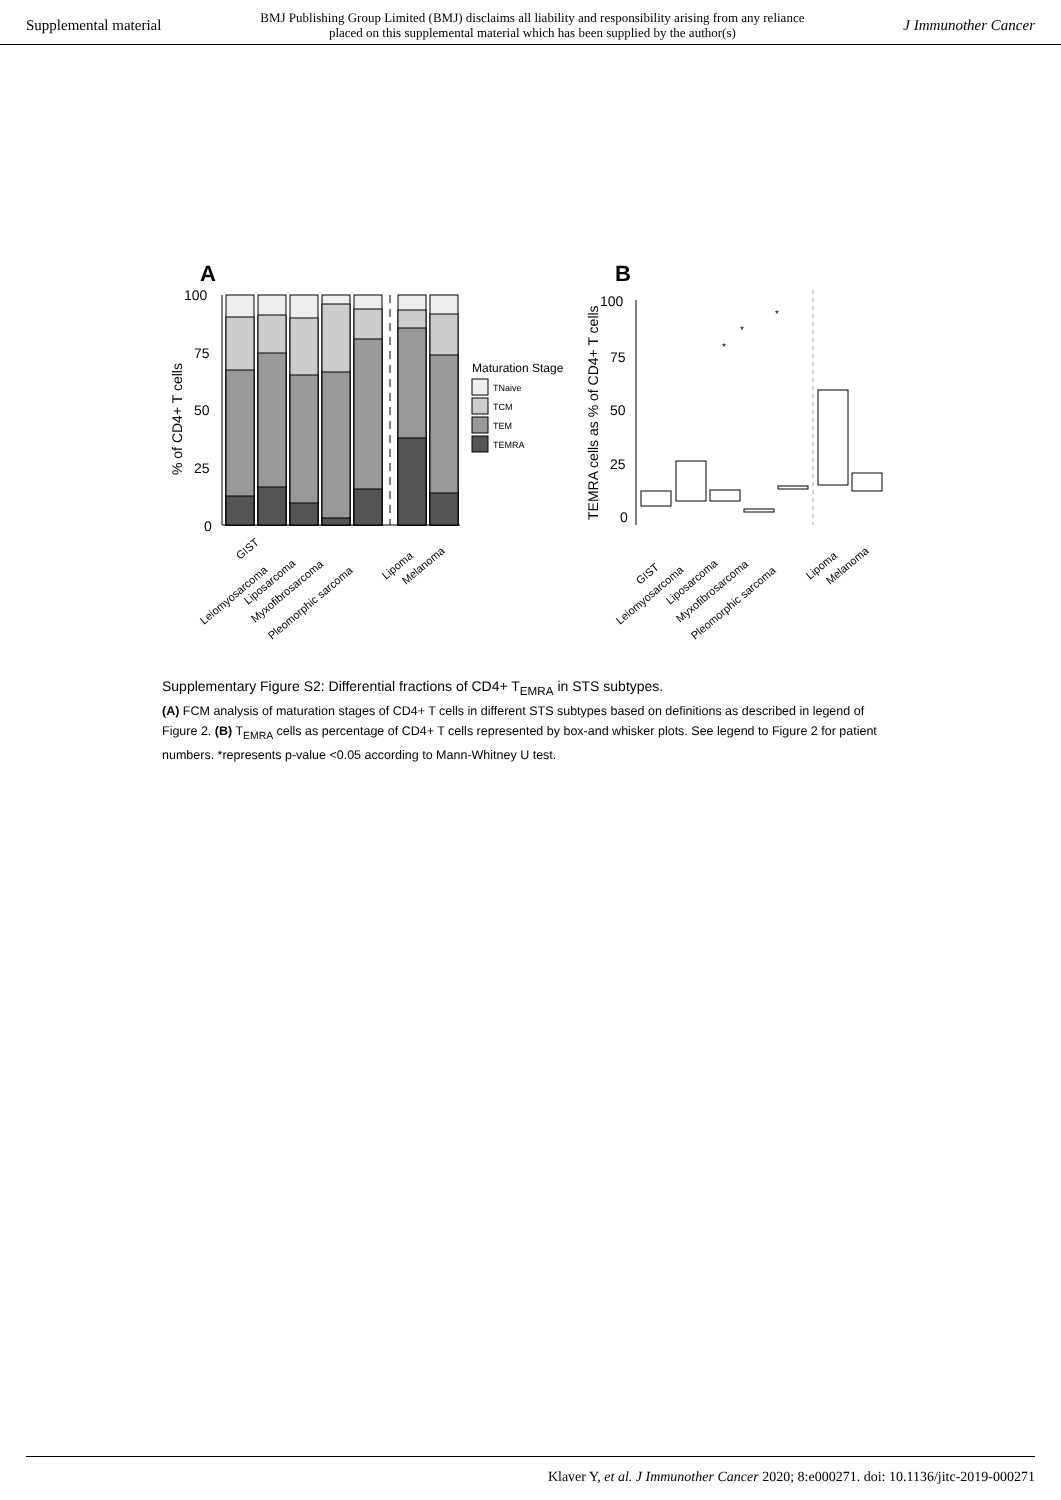Supplemental material BMJ Publishing Group Limited (BMJ) disclaims all liability and responsibility arising from any reliance
placed on this supplemental material which has been supplied by the author(s) J Immunother Cancer
A
B
100
75
50
25
0
% of CD4+ T cells
Maturation Stage
TNaive
TCM
TEM
TEMRA
100
75
50
25
0
TEMRA cells as % of CD4+ T cells
*
*
*
GIST
Leiomyosarcoma
Liposarcoma
Myxofibrosarcoma
Pleomorphic sarcoma
Lipoma
Melanoma
GIST
Leiomyosarcoma
Liposarcoma
Myxofibrosarcoma
Pleomorphic sarcoma
Lipoma
Melanoma
Supplementary Figure S2: Differential fractions of CD4+ T<sub>EMRA</sub> in STS subtypes.
(A) FCM analysis of maturation stages of CD4+ T cells in different STS subtypes based on definitions as described in legend of Figure 2. (B) T<sub>EMRA</sub> cells as percentage of CD4+ T cells represented by box-and whisker plots. See legend to Figure 2 for patient numbers. *represents p-value <0.05 according to Mann-Whitney U test.
Klaver Y, et al. J Immunother Cancer 2020; 8:e000271. doi: 10.1136/jitc-2019-000271